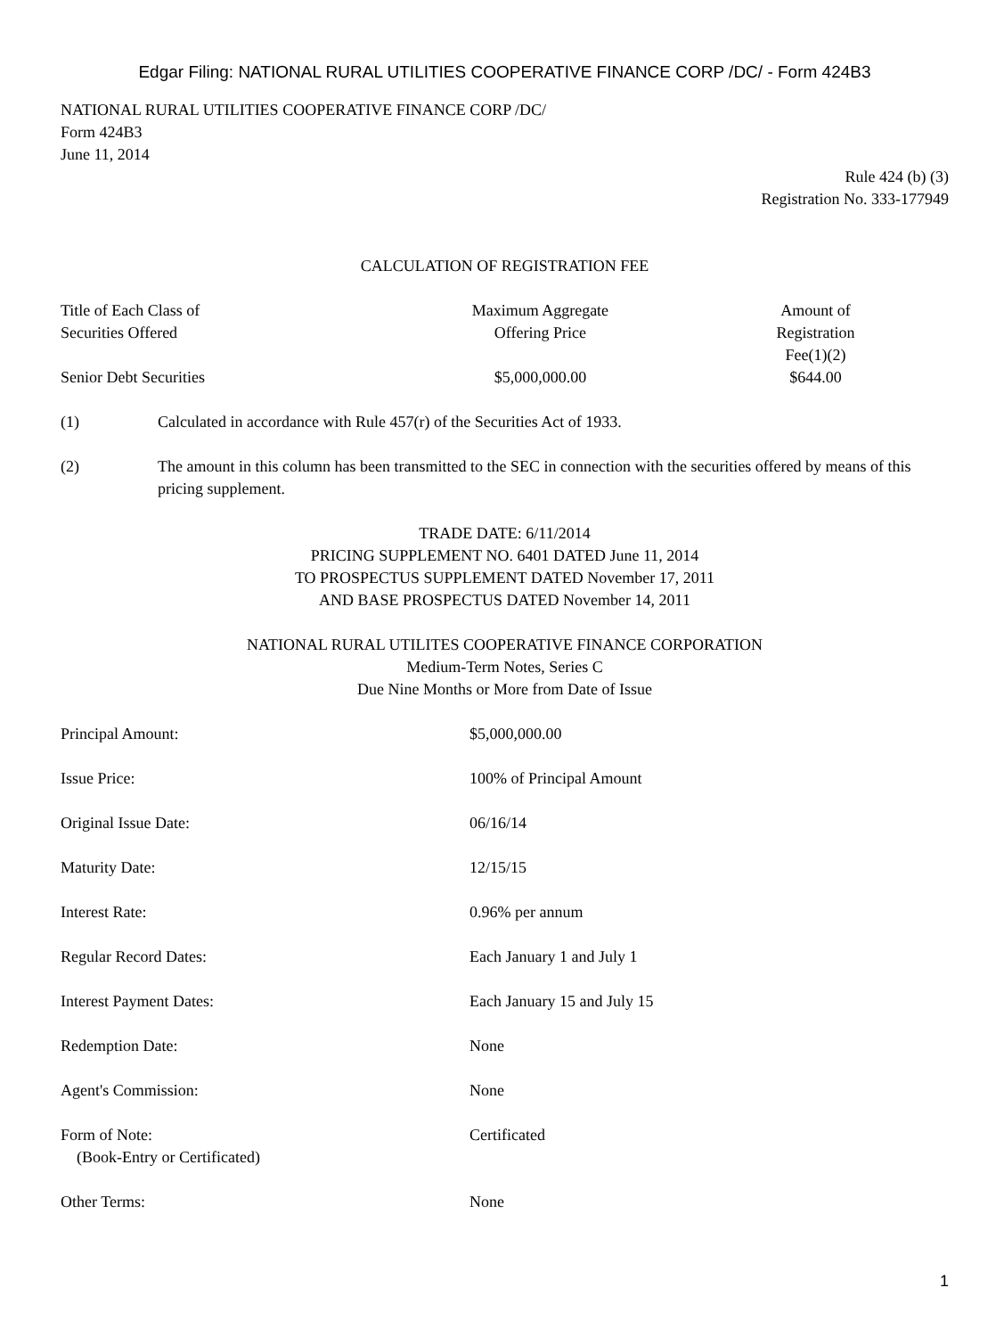Edgar Filing: NATIONAL RURAL UTILITIES COOPERATIVE FINANCE CORP /DC/ - Form 424B3
NATIONAL RURAL UTILITIES COOPERATIVE FINANCE CORP /DC/
Form 424B3
June 11, 2014
Rule 424 (b) (3)
Registration No. 333-177949
CALCULATION OF REGISTRATION FEE
| Title of Each Class of Securities Offered | Maximum Aggregate Offering Price | Amount of Registration Fee(1)(2) |
| --- | --- | --- |
| Senior Debt Securities | $5,000,000.00 | $644.00 |
| (1) | Calculated in accordance with Rule 457(r) of the Securities Act of 1933. |
| (2) | The amount in this column has been transmitted to the SEC in connection with the securities offered by means of this pricing supplement. |
TRADE DATE: 6/11/2014
PRICING SUPPLEMENT NO. 6401 DATED June 11, 2014
TO PROSPECTUS SUPPLEMENT DATED November 17, 2011
AND BASE PROSPECTUS DATED November 14, 2011
NATIONAL RURAL UTILITES COOPERATIVE FINANCE CORPORATION
Medium-Term Notes, Series C
Due Nine Months or More from Date of Issue
| Principal Amount: | $5,000,000.00 |
| Issue Price: | 100% of Principal Amount |
| Original Issue Date: | 06/16/14 |
| Maturity Date: | 12/15/15 |
| Interest Rate: | 0.96% per annum |
| Regular Record Dates: | Each January 1 and July 1 |
| Interest Payment Dates: | Each January 15 and July 15 |
| Redemption Date: | None |
| Agent's Commission: | None |
| Form of Note: (Book-Entry or Certificated) | Certificated |
| Other Terms: | None |
1